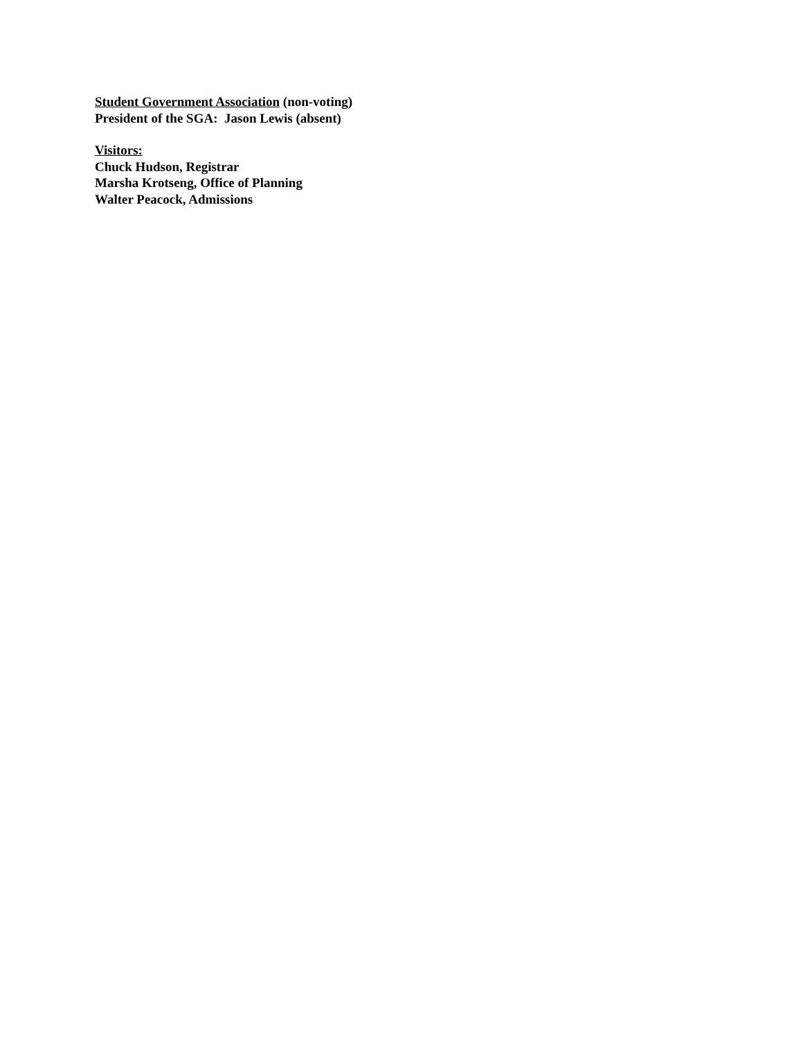Student Government Association (non-voting)
President of the SGA: Jason Lewis (absent)
Visitors:
Chuck Hudson, Registrar
Marsha Krotseng, Office of Planning
Walter Peacock, Admissions